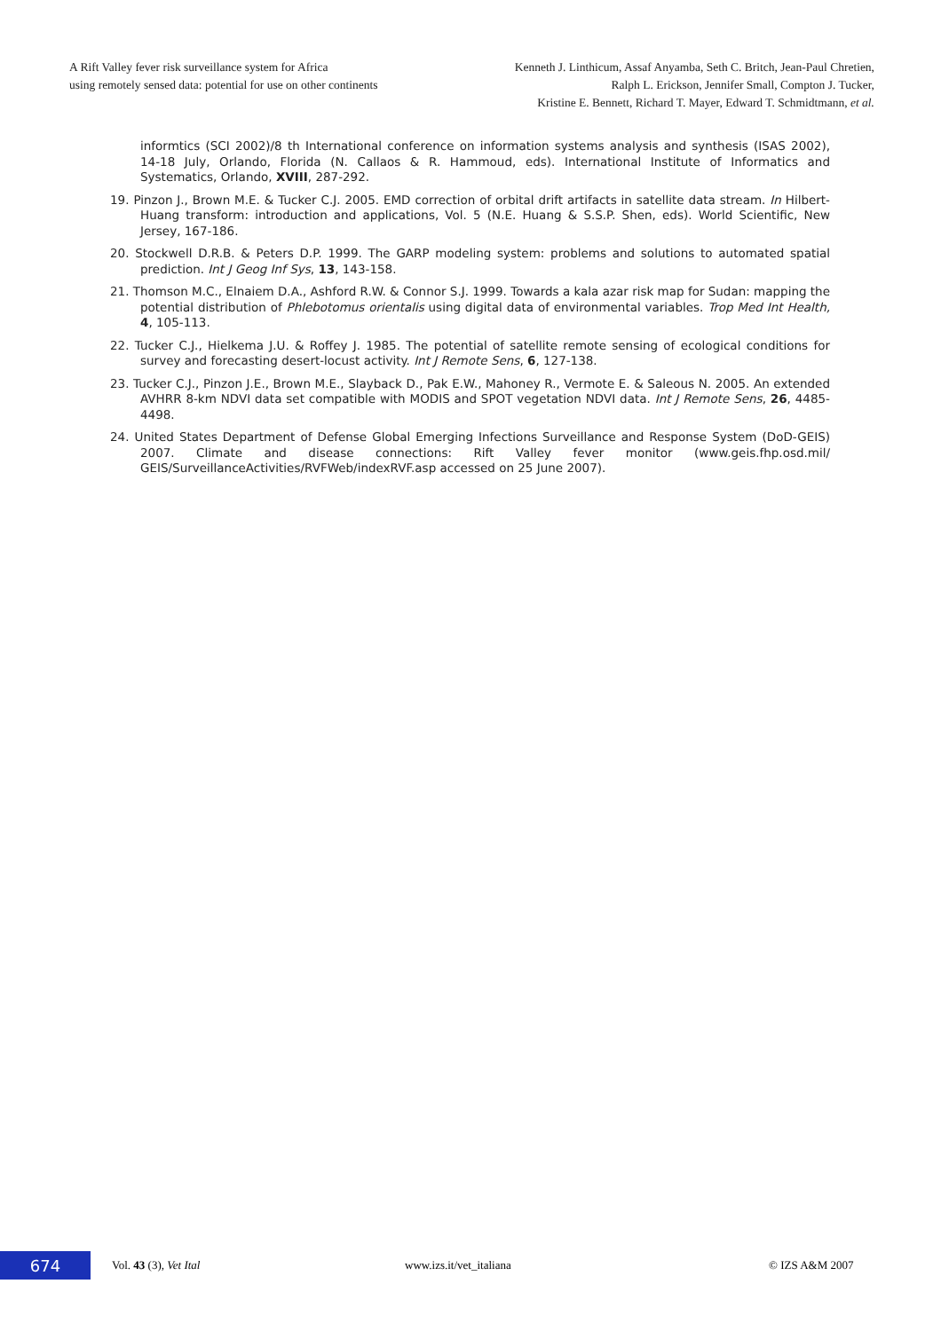A Rift Valley fever risk surveillance system for Africa
using remotely sensed data: potential for use on other continents
Kenneth J. Linthicum, Assaf Anyamba, Seth C. Britch, Jean-Paul Chretien,
Ralph L. Erickson, Jennifer Small, Compton J. Tucker,
Kristine E. Bennett, Richard T. Mayer, Edward T. Schmidtmann, et al.
informtics (SCI 2002)/8 th International conference on information systems analysis and synthesis (ISAS 2002), 14-18 July, Orlando, Florida (N. Callaos & R. Hammoud, eds). International Institute of Informatics and Systematics, Orlando, XVIII, 287-292.
19. Pinzon J., Brown M.E. & Tucker C.J. 2005. EMD correction of orbital drift artifacts in satellite data stream. In Hilbert-Huang transform: introduction and applications, Vol. 5 (N.E. Huang & S.S.P. Shen, eds). World Scientific, New Jersey, 167-186.
20. Stockwell D.R.B. & Peters D.P. 1999. The GARP modeling system: problems and solutions to automated spatial prediction. Int J Geog Inf Sys, 13, 143-158.
21. Thomson M.C., Elnaiem D.A., Ashford R.W. & Connor S.J. 1999. Towards a kala azar risk map for Sudan: mapping the potential distribution of Phlebotomus orientalis using digital data of environmental variables. Trop Med Int Health, 4, 105-113.
22. Tucker C.J., Hielkema J.U. & Roffey J. 1985. The potential of satellite remote sensing of ecological conditions for survey and forecasting desert-locust activity. Int J Remote Sens, 6, 127-138.
23. Tucker C.J., Pinzon J.E., Brown M.E., Slayback D., Pak E.W., Mahoney R., Vermote E. & Saleous N. 2005. An extended AVHRR 8-km NDVI data set compatible with MODIS and SPOT vegetation NDVI data. Int J Remote Sens, 26, 4485-4498.
24. United States Department of Defense Global Emerging Infections Surveillance and Response System (DoD-GEIS) 2007. Climate and disease connections: Rift Valley fever monitor (www.geis.fhp.osd.mil/ GEIS/SurveillanceActivities/RVFWeb/indexRVF.asp accessed on 25 June 2007).
674
Vol. 43 (3), Vet Ital www.izs.it/vet_italiana © IZS A&M 2007